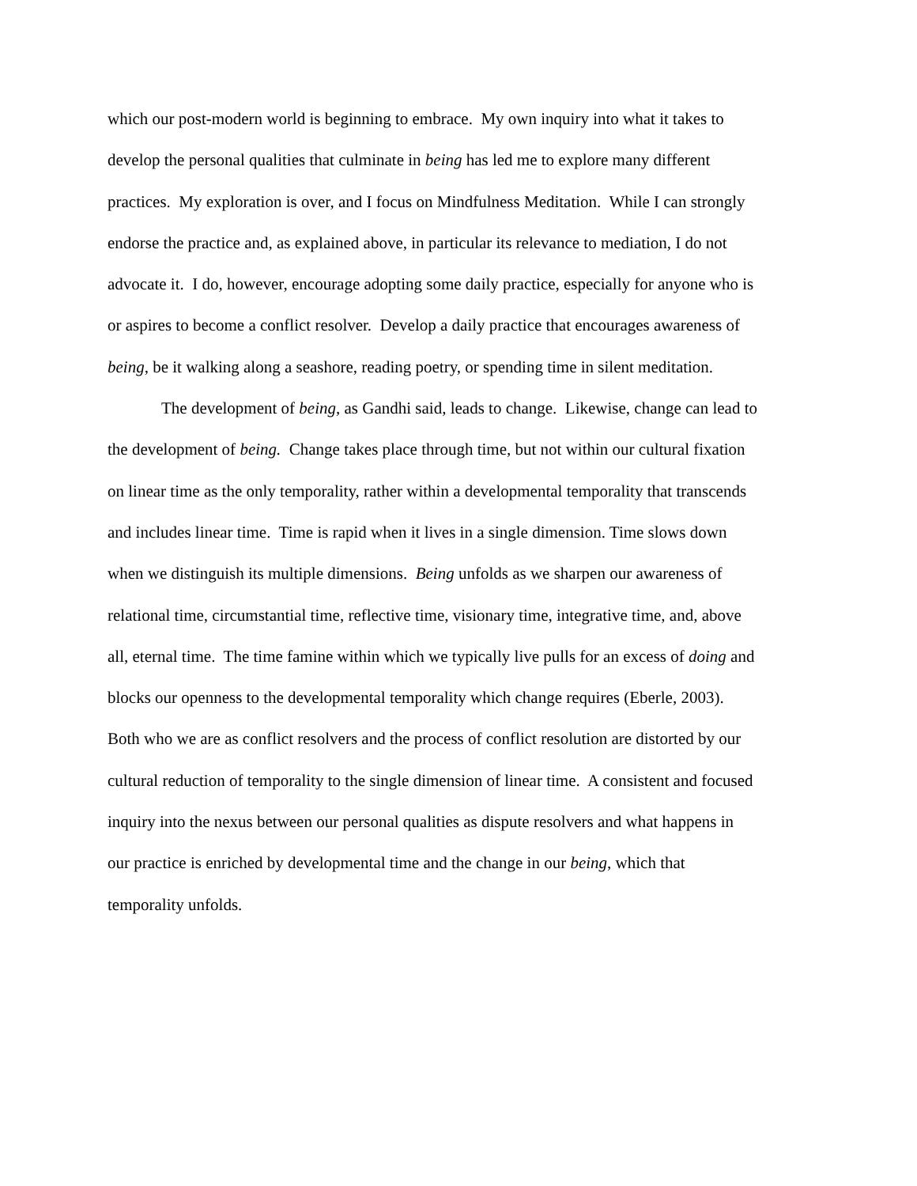which our post-modern world is beginning to embrace. My own inquiry into what it takes to
develop the personal qualities that culminate in being has led me to explore many different
practices. My exploration is over, and I focus on Mindfulness Meditation. While I can strongly
endorse the practice and, as explained above, in particular its relevance to mediation, I do not
advocate it. I do, however, encourage adopting some daily practice, especially for anyone who is
or aspires to become a conflict resolver. Develop a daily practice that encourages awareness of
being, be it walking along a seashore, reading poetry, or spending time in silent meditation.
The development of being, as Gandhi said, leads to change. Likewise, change can lead to
the development of being. Change takes place through time, but not within our cultural fixation
on linear time as the only temporality, rather within a developmental temporality that transcends
and includes linear time. Time is rapid when it lives in a single dimension. Time slows down
when we distinguish its multiple dimensions. Being unfolds as we sharpen our awareness of
relational time, circumstantial time, reflective time, visionary time, integrative time, and, above
all, eternal time. The time famine within which we typically live pulls for an excess of doing and
blocks our openness to the developmental temporality which change requires (Eberle, 2003).
Both who we are as conflict resolvers and the process of conflict resolution are distorted by our
cultural reduction of temporality to the single dimension of linear time. A consistent and focused
inquiry into the nexus between our personal qualities as dispute resolvers and what happens in
our practice is enriched by developmental time and the change in our being, which that
temporality unfolds.